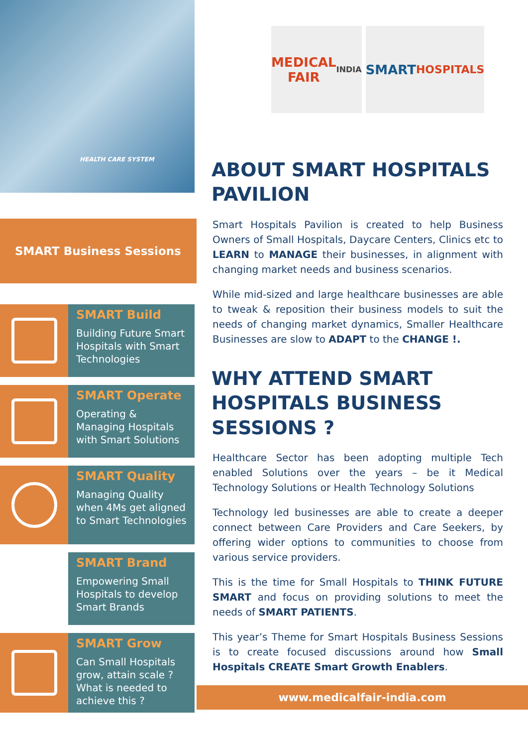HEALTH CARE SYSTEM
SMART Business Sessions
SMART Build
Building Future Smart Hospitals with Smart Technologies
SMART Operate
Operating & Managing Hospitals with Smart Solutions
SMART Quality
Managing Quality when 4Ms get aligned to Smart Technologies
SMART Brand
Empowering Small Hospitals to develop Smart Brands
SMART Grow
Can Small Hospitals grow, attain scale ? What is needed to achieve this ?
MEDICAL FAIR
INDIA
SMART
HOSPITALS
ABOUT SMART HOSPITALS PAVILION
Smart Hospitals Pavilion is created to help Business Owners of Small Hospitals, Daycare Centers, Clinics etc to LEARN to MANAGE their businesses, in alignment with changing market needs and business scenarios.
While mid-sized and large healthcare businesses are able to tweak & reposition their business models to suit the needs of changing market dynamics, Smaller Healthcare Businesses are slow to ADAPT to the CHANGE !.
WHY ATTEND SMART HOSPITALS BUSINESS SESSIONS ?
Healthcare Sector has been adopting multiple Tech enabled Solutions over the years – be it Medical Technology Solutions or Health Technology Solutions
Technology led businesses are able to create a deeper connect between Care Providers and Care Seekers, by offering wider options to communities to choose from various service providers.
This is the time for Small Hospitals to THINK FUTURE SMART and focus on providing solutions to meet the needs of SMART PATIENTS.
This year’s Theme for Smart Hospitals Business Sessions is to create focused discussions around how Small Hospitals CREATE Smart Growth Enablers.
www.medicalfair-india.com